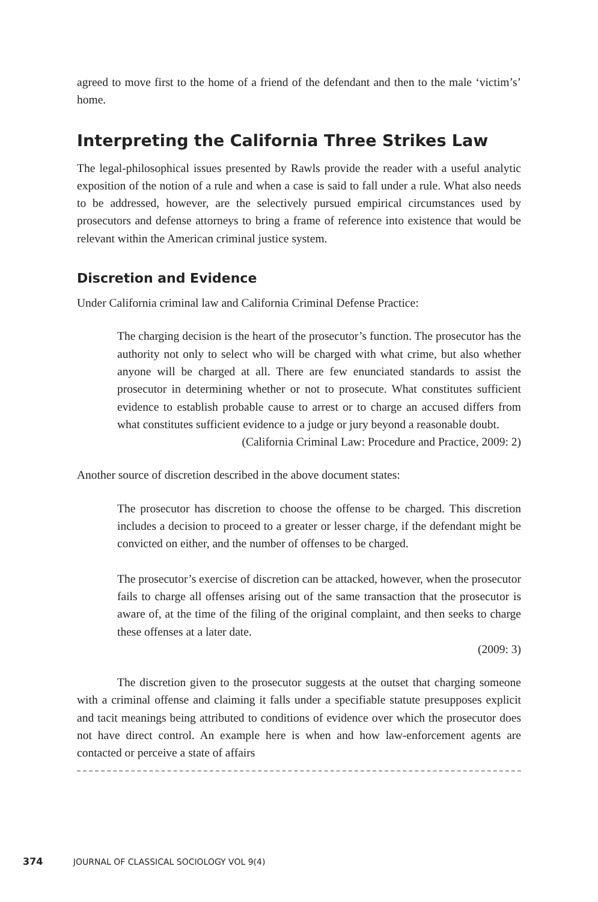agreed to move first to the home of a friend of the defendant and then to the male ‘victim’s’ home.
Interpreting the California Three Strikes Law
The legal-philosophical issues presented by Rawls provide the reader with a useful analytic exposition of the notion of a rule and when a case is said to fall under a rule. What also needs to be addressed, however, are the selectively pursued empirical circumstances used by prosecutors and defense attorneys to bring a frame of reference into existence that would be relevant within the American criminal justice system.
Discretion and Evidence
Under California criminal law and California Criminal Defense Practice:
The charging decision is the heart of the prosecutor’s function. The prosecutor has the authority not only to select who will be charged with what crime, but also whether anyone will be charged at all. There are few enunciated standards to assist the prosecutor in determining whether or not to prosecute. What constitutes sufficient evidence to establish probable cause to arrest or to charge an accused differs from what constitutes sufficient evidence to a judge or jury beyond a reasonable doubt.
(California Criminal Law: Procedure and Practice, 2009: 2)
Another source of discretion described in the above document states:
The prosecutor has discretion to choose the offense to be charged. This discretion includes a decision to proceed to a greater or lesser charge, if the defendant might be convicted on either, and the number of offenses to be charged.
The prosecutor’s exercise of discretion can be attacked, however, when the prosecutor fails to charge all offenses arising out of the same transaction that the prosecutor is aware of, at the time of the filing of the original complaint, and then seeks to charge these offenses at a later date.
(2009: 3)
The discretion given to the prosecutor suggests at the outset that charging someone with a criminal offense and claiming it falls under a specifiable statute presupposes explicit and tacit meanings being attributed to conditions of evidence over which the prosecutor does not have direct control. An example here is when and how law-enforcement agents are contacted or perceive a state of affairs
374 JOURNAL OF CLASSICAL SOCIOLOGY VOL 9(4)